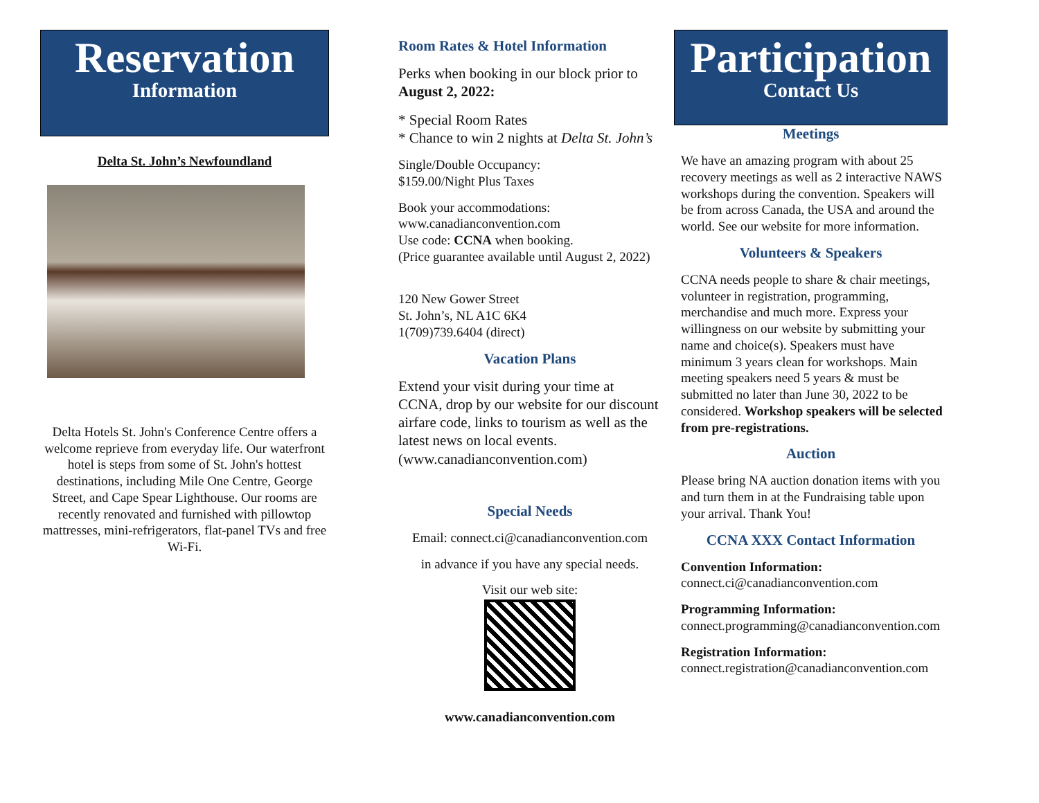Reservation
Information
Delta St. John’s Newfoundland
Delta Hotels St. John's Conference Centre offers a welcome reprieve from everyday life. Our waterfront hotel is steps from some of St. John's hottest destinations, including Mile One Centre, George Street, and Cape Spear Lighthouse. Our rooms are recently renovated and furnished with pillowtop mattresses, mini-refrigerators, flat-panel TVs and free Wi-Fi.
Room Rates & Hotel Information
Perks when booking in our block prior to August 2, 2022:
* Special Room Rates
* Chance to win 2 nights at Delta St. John’s
Single/Double Occupancy:
$159.00/Night Plus Taxes
Book your accommodations:
www.canadianconvention.com
Use code: CCNA when booking.
(Price guarantee available until August 2, 2022)
120 New Gower Street
St. John’s, NL A1C 6K4
1(709)739.6404 (direct)
Vacation Plans
Extend your visit during your time at CCNA, drop by our website for our discount airfare code, links to tourism as well as the latest news on local events. (www.canadianconvention.com)
Special Needs
Email: connect.ci@canadianconvention.com
in advance if you have any special needs.
Visit our web site:
www.canadianconvention.com
Participation
Contact Us
Meetings
We have an amazing program with about 25 recovery meetings as well as 2 interactive NAWS workshops during the convention. Speakers will be from across Canada, the USA and around the world. See our website for more information.
Volunteers & Speakers
CCNA needs people to share & chair meetings, volunteer in registration, programming, merchandise and much more. Express your willingness on our website by submitting your name and choice(s). Speakers must have minimum 3 years clean for workshops. Main meeting speakers need 5 years & must be submitted no later than June 30, 2022 to be considered. Workshop speakers will be selected from pre-registrations.
Auction
Please bring NA auction donation items with you and turn them in at the Fundraising table upon your arrival. Thank You!
CCNA XXX Contact Information
Convention Information:
connect.ci@canadianconvention.com
Programming Information:
connect.programming@canadianconvention.com
Registration Information:
connect.registration@canadianconvention.com